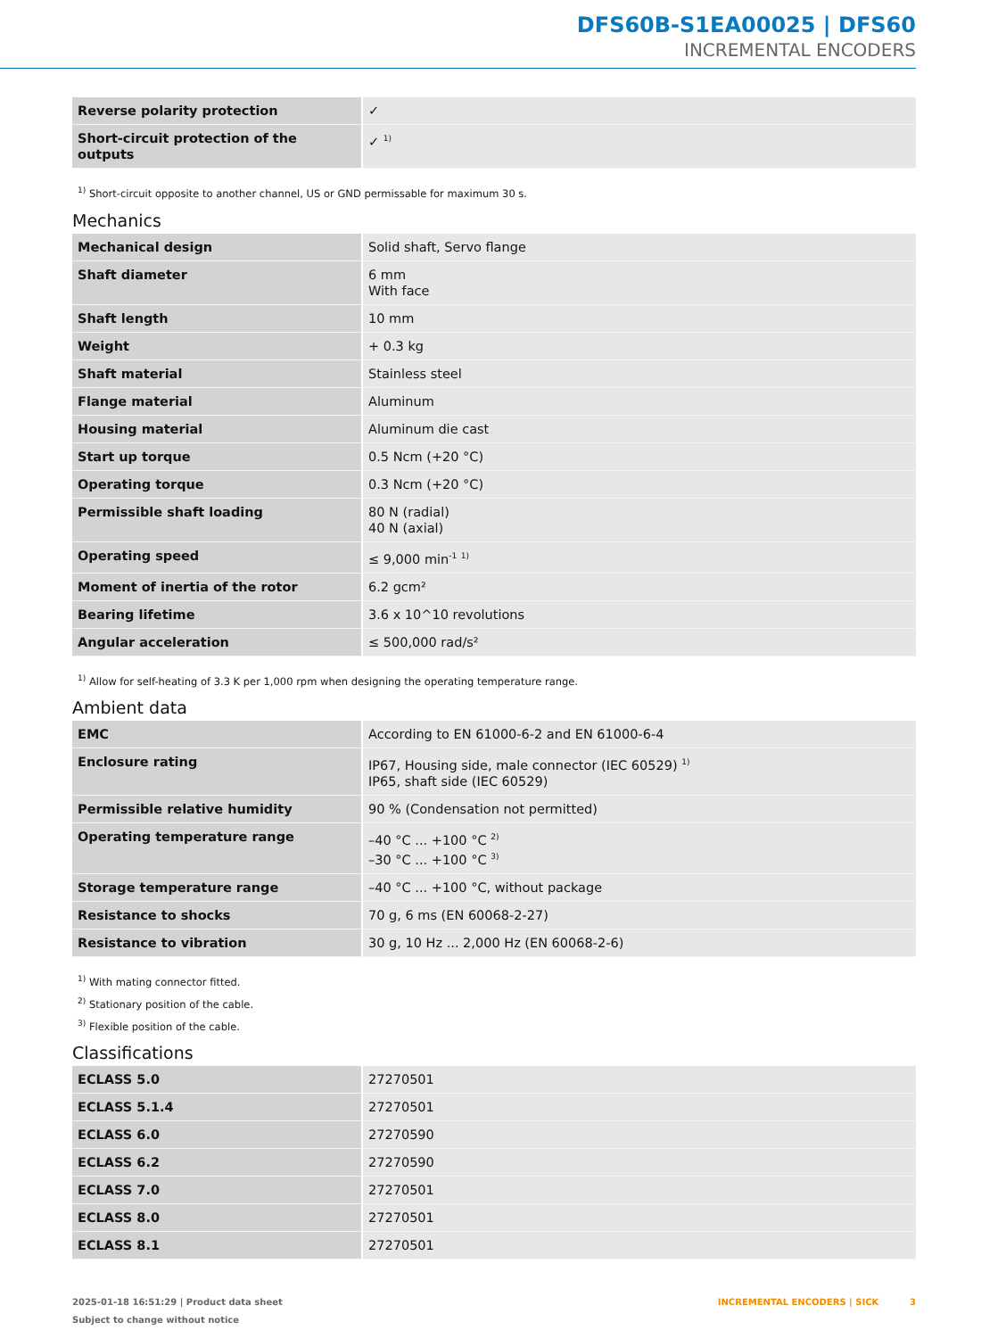DFS60B-S1EA00025 | DFS60
INCREMENTAL ENCODERS
| Reverse polarity protection | ✓ |
| Short-circuit protection of the outputs | ✓ <sup>1)</sup> |
<sup>1)</sup> Short-circuit opposite to another channel, US or GND permissable for maximum 30 s.
Mechanics
| Mechanical design | Solid shaft, Servo flange |
| Shaft diameter | 6 mm With face |
| Shaft length | 10 mm |
| Weight | + 0.3 kg |
| Shaft material | Stainless steel |
| Flange material | Aluminum |
| Housing material | Aluminum die cast |
| Start up torque | 0.5 Ncm (+20 °C) |
| Operating torque | 0.3 Ncm (+20 °C) |
| Permissible shaft loading | 80 N (radial) 40 N (axial) |
| Operating speed | ≤ 9,000 min<sup>-1</sup> <sup>1)</sup> |
| Moment of inertia of the rotor | 6.2 gcm² |
| Bearing lifetime | 3.6 x 10^10 revolutions |
| Angular acceleration | ≤ 500,000 rad/s² |
<sup>1)</sup> Allow for self-heating of 3.3 K per 1,000 rpm when designing the operating temperature range.
Ambient data
| EMC | According to EN 61000-6-2 and EN 61000-6-4 |
| Enclosure rating | IP67, Housing side, male connector (IEC 60529) <sup>1)</sup> IP65, shaft side (IEC 60529) |
| Permissible relative humidity | 90 % (Condensation not permitted) |
| Operating temperature range | –40 °C ... +100 °C <sup>2)</sup> –30 °C ... +100 °C <sup>3)</sup> |
| Storage temperature range | –40 °C ... +100 °C, without package |
| Resistance to shocks | 70 g, 6 ms (EN 60068-2-27) |
| Resistance to vibration | 30 g, 10 Hz ... 2,000 Hz (EN 60068-2-6) |
<sup>1)</sup> With mating connector fitted.
<sup>2)</sup> Stationary position of the cable.
<sup>3)</sup> Flexible position of the cable.
Classifications
| ECLASS 5.0 | 27270501 |
| ECLASS 5.1.4 | 27270501 |
| ECLASS 6.0 | 27270590 |
| ECLASS 6.2 | 27270590 |
| ECLASS 7.0 | 27270501 |
| ECLASS 8.0 | 27270501 |
| ECLASS 8.1 | 27270501 |
2025-01-18 16:51:29 | Product data sheet
Subject to change without notice
INCREMENTAL ENCODERS | SICK 3